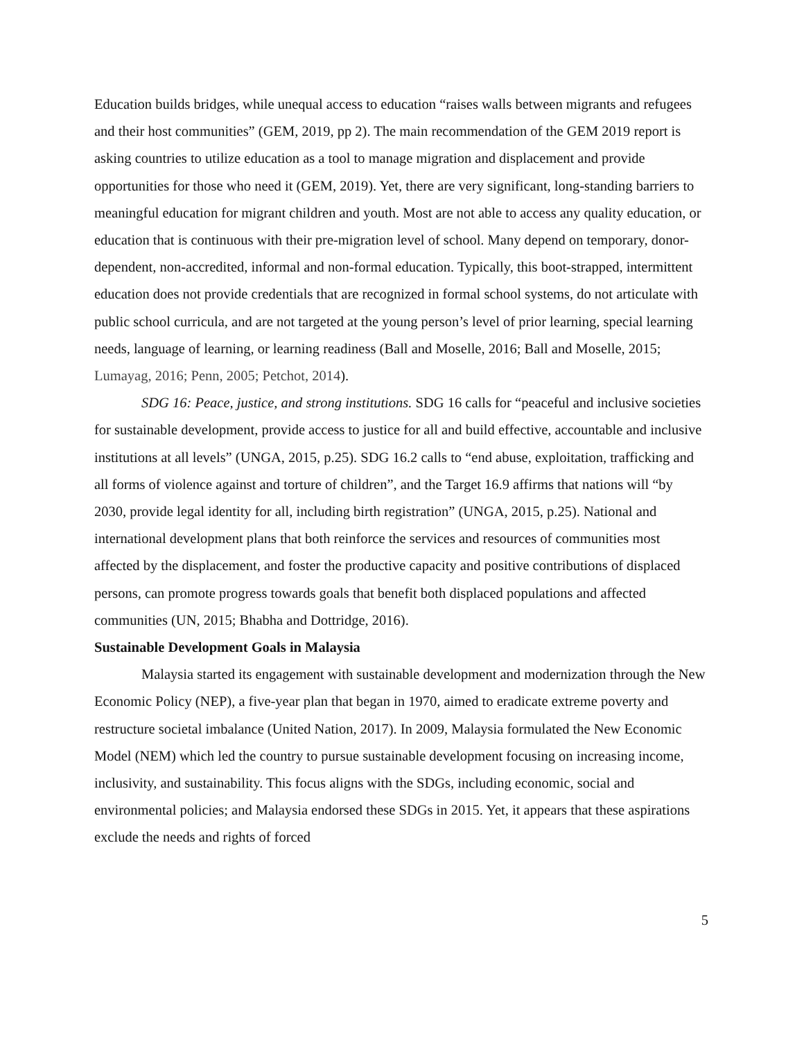Education builds bridges, while unequal access to education “raises walls between migrants and refugees and their host communities” (GEM, 2019, pp 2). The main recommendation of the GEM 2019 report is asking countries to utilize education as a tool to manage migration and displacement and provide opportunities for those who need it (GEM, 2019). Yet, there are very significant, long-standing barriers to meaningful education for migrant children and youth. Most are not able to access any quality education, or education that is continuous with their pre-migration level of school. Many depend on temporary, donor-dependent, non-accredited, informal and non-formal education. Typically, this boot-strapped, intermittent education does not provide credentials that are recognized in formal school systems, do not articulate with public school curricula, and are not targeted at the young person’s level of prior learning, special learning needs, language of learning, or learning readiness (Ball and Moselle, 2016; Ball and Moselle, 2015; Lumayag, 2016; Penn, 2005; Petchot, 2014).
SDG 16: Peace, justice, and strong institutions. SDG 16 calls for “peaceful and inclusive societies for sustainable development, provide access to justice for all and build effective, accountable and inclusive institutions at all levels” (UNGA, 2015, p.25). SDG 16.2 calls to “end abuse, exploitation, trafficking and all forms of violence against and torture of children”, and the Target 16.9 affirms that nations will “by 2030, provide legal identity for all, including birth registration” (UNGA, 2015, p.25). National and international development plans that both reinforce the services and resources of communities most affected by the displacement, and foster the productive capacity and positive contributions of displaced persons, can promote progress towards goals that benefit both displaced populations and affected communities (UN, 2015; Bhabha and Dottridge, 2016).
Sustainable Development Goals in Malaysia
Malaysia started its engagement with sustainable development and modernization through the New Economic Policy (NEP), a five-year plan that began in 1970, aimed to eradicate extreme poverty and restructure societal imbalance (United Nation, 2017). In 2009, Malaysia formulated the New Economic Model (NEM) which led the country to pursue sustainable development focusing on increasing income, inclusivity, and sustainability. This focus aligns with the SDGs, including economic, social and environmental policies; and Malaysia endorsed these SDGs in 2015. Yet, it appears that these aspirations exclude the needs and rights of forced
5